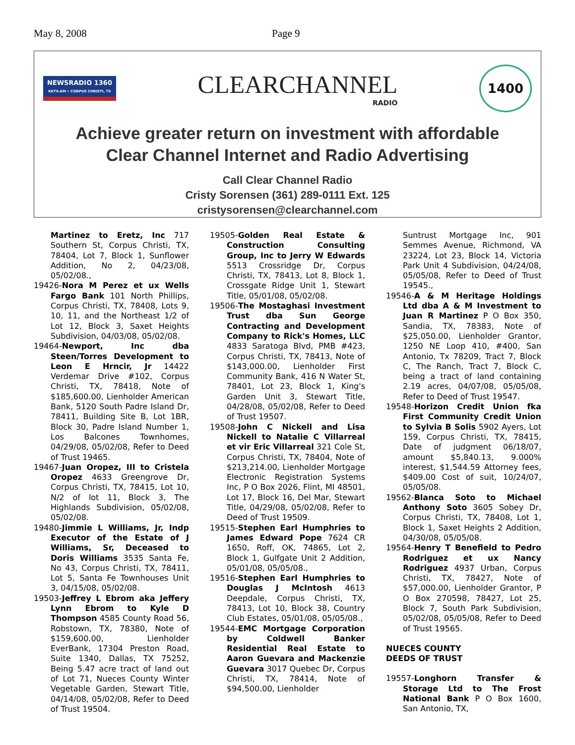May 8, 2008 Page 9
NEWSRADIO 1360
KKTX-AM • CORPUS CHRISTI, TX
CLEARCHANNEL
RADIO
1400
Achieve greater return on investment with affordable
Clear Channel Internet and Radio Advertising
Call Clear Channel Radio
Cristy Sorensen (361) 289-0111 Ext. 125
cristysorensen@clearchannel.com
Martinez to Eretz, Inc 717 Southern St, Corpus Christi, TX, 78404, Lot 7, Block 1, Sunflower Addition, No 2, 04/23/08, 05/02/08.,
19426-Nora M Perez et ux Wells Fargo Bank 101 North Phillips, Corpus Christi, TX, 78408, Lots 9, 10, 11, and the Northeast 1/2 of Lot 12, Block 3, Saxet Heights Subdivision, 04/03/08, 05/02/08.
19464-Newport, Inc dba Steen/Torres Development to Leon E Hrncir, Jr 14422 Verdemar Drive #102, Corpus Christi, TX, 78418, Note of $185,600.00, Lienholder American Bank, 5120 South Padre Island Dr, 78411, Building Site B, Lot 1BR, Block 30, Padre Island Number 1, Los Balcones Townhomes, 04/29/08, 05/02/08, Refer to Deed of Trust 19465.
19467-Juan Oropez, III to Cristela Oropez 4633 Greengrove Dr, Corpus Christi, TX, 78415, Lot 10, N/2 of lot 11, Block 3, The Highlands Subdivision, 05/02/08, 05/02/08.
19480-Jimmie L Williams, Jr, Indp Executor of the Estate of J Williams, Sr, Deceased to Doris Williams 3535 Santa Fe, No 43, Corpus Christi, TX, 78411, Lot 5, Santa Fe Townhouses Unit 3, 04/15/08, 05/02/08.
19503-Jeffrey L Ebrom aka Jeffery Lynn Ebrom to Kyle D Thompson 4585 County Road 56, Robstown, TX, 78380, Note of $159,600.00, Lienholder EverBank, 17304 Preston Road, Suite 1340, Dallas, TX 75252, Being 5.47 acre tract of land out of Lot 71, Nueces County Winter Vegetable Garden, Stewart Title, 04/14/08, 05/02/08, Refer to Deed of Trust 19504.
19505-Golden Real Estate & Construction Consulting Group, Inc to Jerry W Edwards 5513 Crossridge Dr, Corpus Christi, TX, 78413, Lot 8, Block 1, Crossgate Ridge Unit 1, Stewart Title, 05/01/08, 05/02/08.
19506-The Mostaghasi Investment Trust dba Sun George Contracting and Development Company to Rick's Homes, LLC 4833 Saratoga Blvd, PMB #423, Corpus Christi, TX, 78413, Note of $143,000.00, Lienholder First Community Bank, 416 N Water St, 78401, Lot 23, Block 1, King's Garden Unit 3, Stewart Title, 04/28/08, 05/02/08, Refer to Deed of Trust 19507.
19508-John C Nickell and Lisa Nickell to Natalie C Villarreal et vir Eric Villarreal 321 Cole St, Corpus Christi, TX, 78404, Note of $213,214.00, Lienholder Mortgage Electronic Registration Systems Inc, P O Box 2026, Flint, MI 48501, Lot 17, Block 16, Del Mar, Stewart Title, 04/29/08, 05/02/08, Refer to Deed of Trust 19509.
19515-Stephen Earl Humphries to James Edward Pope 7624 CR 1650, Roff, OK, 74865, Lot 2, Block 1, Gulfgate Unit 2 Addition, 05/01/08, 05/05/08.,
19516-Stephen Earl Humphries to Douglas J McIntosh 4613 Deepdale, Corpus Christi, TX, 78413, Lot 10, Block 38, Country Club Estates, 05/01/08, 05/05/08.,
19544-EMC Mortgage Corporation by Coldwell Banker Residential Real Estate to Aaron Guevara and Mackenzie Guevara 3017 Quebec Dr, Corpus Christi, TX, 78414, Note of $94,500.00, Lienholder
Suntrust Mortgage Inc, 901 Semmes Avenue, Richmond, VA 23224, Lot 23, Block 14, Victoria Park Unit 4 Subdivision, 04/24/08, 05/05/08, Refer to Deed of Trust 19545.,
19546-A & M Heritage Holdings Ltd dba A & M Investment to Juan R Martinez P O Box 350, Sandia, TX, 78383, Note of $25,050.00, Lienholder Grantor, 1250 NE Loop 410, #400, San Antonio, Tx 78209, Tract 7, Block C, The Ranch, Tract 7, Block C, being a tract of land containing 2.19 acres, 04/07/08, 05/05/08, Refer to Deed of Trust 19547.
19548-Horizon Credit Union fka First Community Credit Union to Sylvia B Solis 5902 Ayers, Lot 159, Corpus Christi, TX, 78415, Date of judgment 06/18/07, amount $5,840.13, 9.000% interest, $1,544.59 Attorney fees, $409.00 Cost of suit, 10/24/07, 05/05/08.
19562-Blanca Soto to Michael Anthony Soto 3605 Sobey Dr, Corpus Christi, TX, 78408, Lot 1, Block 1, Saxet Heights 2 Addition, 04/30/08, 05/05/08.
19564-Henry T Benefield to Pedro Rodriguez et ux Nancy Rodriguez 4937 Urban, Corpus Christi, TX, 78427, Note of $57,000.00, Lienholder Grantor, P O Box 270598, 78427, Lot 25, Block 7, South Park Subdivision, 05/02/08, 05/05/08, Refer to Deed of Trust 19565.
NUECES COUNTY
DEEDS OF TRUST
19557-Longhorn Transfer & Storage Ltd to The Frost National Bank P O Box 1600, San Antonio, TX,